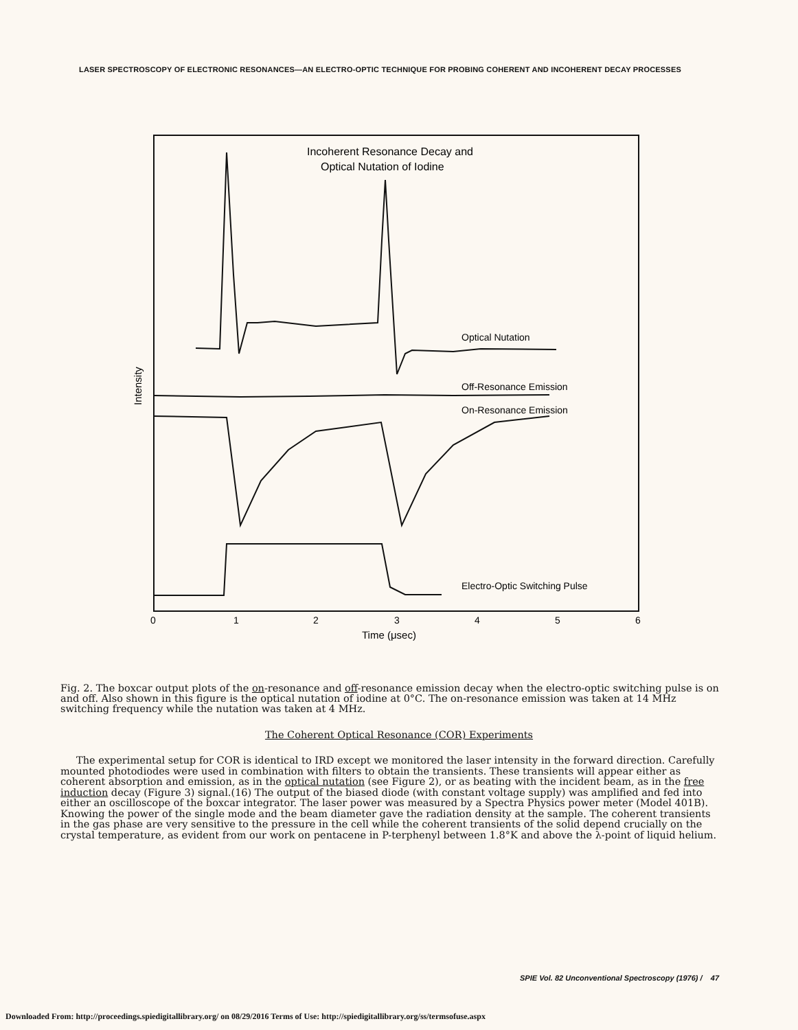LASER SPECTROSCOPY OF ELECTRONIC RESONANCES—AN ELECTRO-OPTIC TECHNIQUE FOR PROBING COHERENT AND INCOHERENT DECAY PROCESSES
Incoherent Resonance Decay and
Optical Nutation of Iodine
Intensity
Optical Nutation
Off-Resonance Emission
On-Resonance Emission
Electro-Optic Switching Pulse
0
1
2
3
4
5
6
Time (μsec)
Fig. 2. The boxcar output plots of the on-resonance and off-resonance emission decay when the electro-optic switching pulse is on and off. Also shown in this figure is the optical nutation of iodine at 0°C. The on-resonance emission was taken at 14 MHz switching frequency while the nutation was taken at 4 MHz.
The Coherent Optical Resonance (COR) Experiments
The experimental setup for COR is identical to IRD except we monitored the laser intensity in the forward direction. Carefully mounted photodiodes were used in combination with filters to obtain the transients. These transients will appear either as coherent absorption and emission, as in the optical nutation (see Figure 2), or as beating with the incident beam, as in the free induction decay (Figure 3) signal.(16) The output of the biased diode (with constant voltage supply) was amplified and fed into either an oscilloscope of the boxcar integrator. The laser power was measured by a Spectra Physics power meter (Model 401B). Knowing the power of the single mode and the beam diameter gave the radiation density at the sample. The coherent transients in the gas phase are very sensitive to the pressure in the cell while the coherent transients of the solid depend crucially on the crystal temperature, as evident from our work on pentacene in P-terphenyl between 1.8°K and above the λ-point of liquid helium.
SPIE Vol. 82 Unconventional Spectroscopy (1976) / 47
Downloaded From: http://proceedings.spiedigitallibrary.org/ on 08/29/2016 Terms of Use: http://spiedigitallibrary.org/ss/termsofuse.aspx